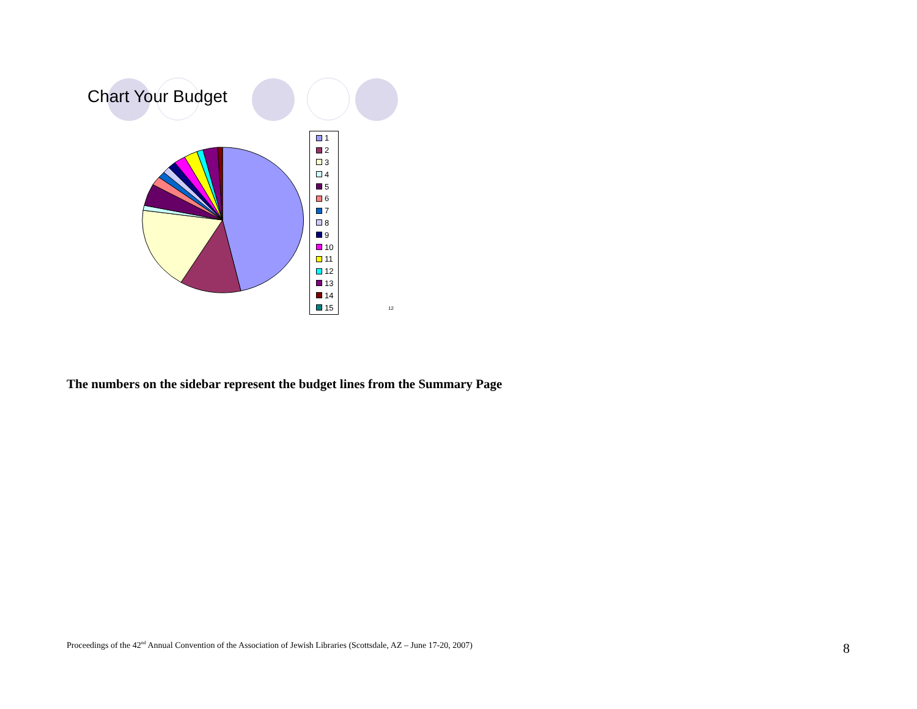Chart Your Budget
1
2
3
4
5
6
7
8
9
10
11
12
13
14
15
12
The numbers on the sidebar represent the budget lines from the Summary Page
Proceedings of the 42<sup>nd</sup> Annual Convention of the Association of Jewish Libraries (Scottsdale, AZ – June 17-20, 2007)
8